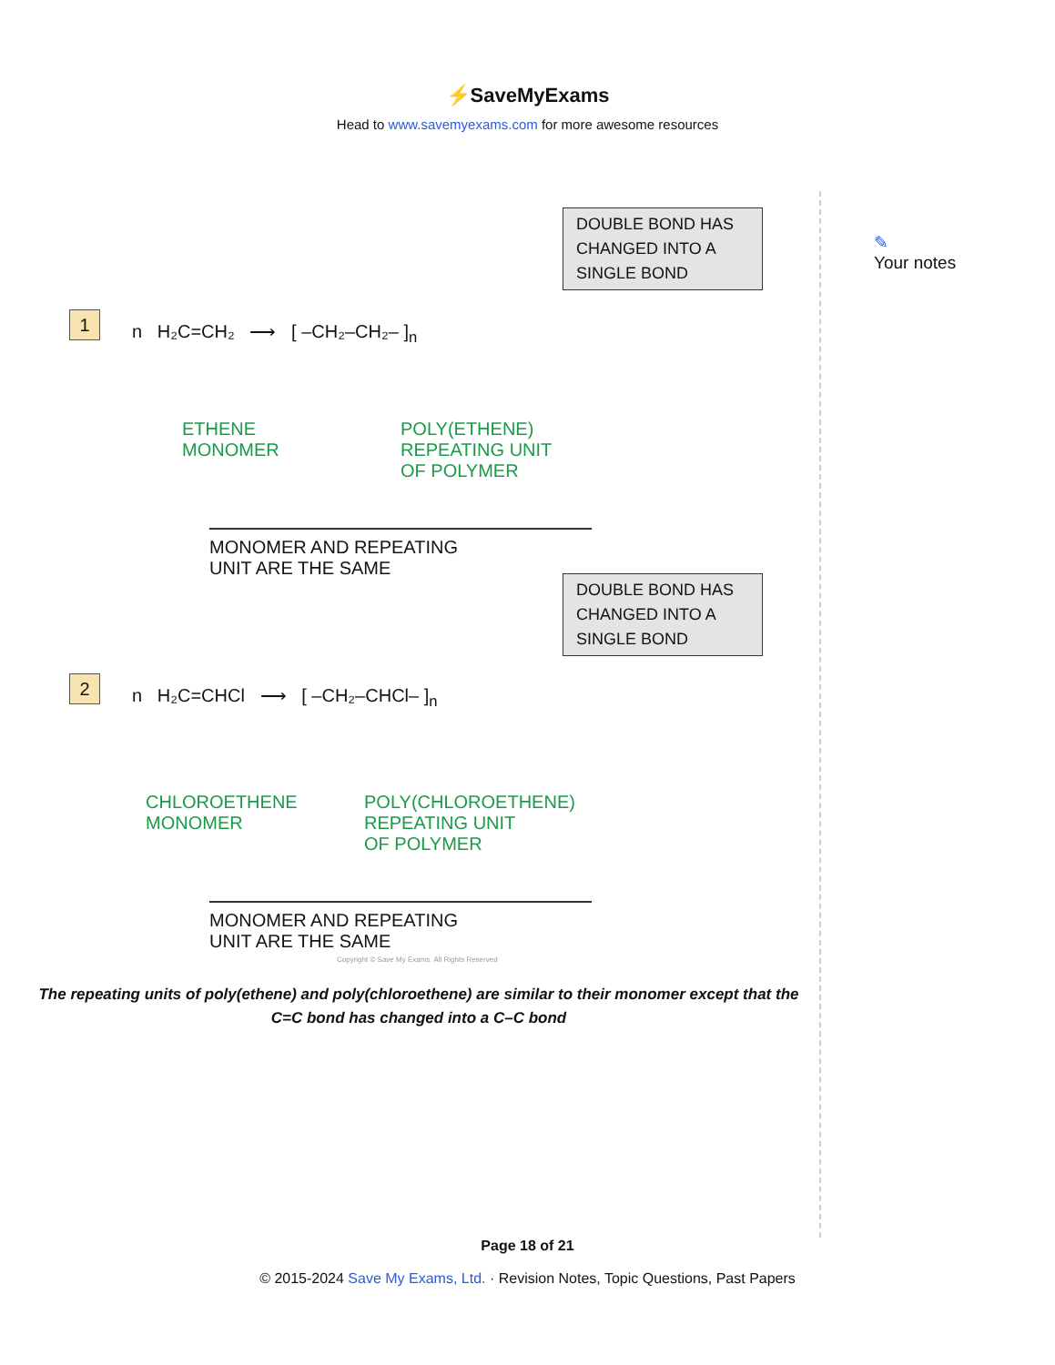⚡SaveMyExams
Head to www.savemyexams.com for more awesome resources
DOUBLE BOND HAS CHANGED INTO A SINGLE BOND
1
n H₂C=CH₂ ⟶ [ –CH₂–CH₂– ]<sub>n</sub>
ETHENE
MONOMER
POLY(ETHENE)
REPEATING UNIT
OF POLYMER
MONOMER AND REPEATING
UNIT ARE THE SAME
DOUBLE BOND HAS CHANGED INTO A SINGLE BOND
2
n H₂C=CHCl ⟶ [ –CH₂–CHCl– ]<sub>n</sub>
CHLOROETHENE
MONOMER
POLY(CHLOROETHENE)
REPEATING UNIT
OF POLYMER
MONOMER AND REPEATING
UNIT ARE THE SAME
Copyright © Save My Exams. All Rights Reserved
The repeating units of poly(ethene) and poly(chloroethene) are similar to their monomer except that the C=C bond has changed into a C–C bond
✎
Your notes
Page 18 of 21
© 2015-2024 Save My Exams, Ltd. · Revision Notes, Topic Questions, Past Papers